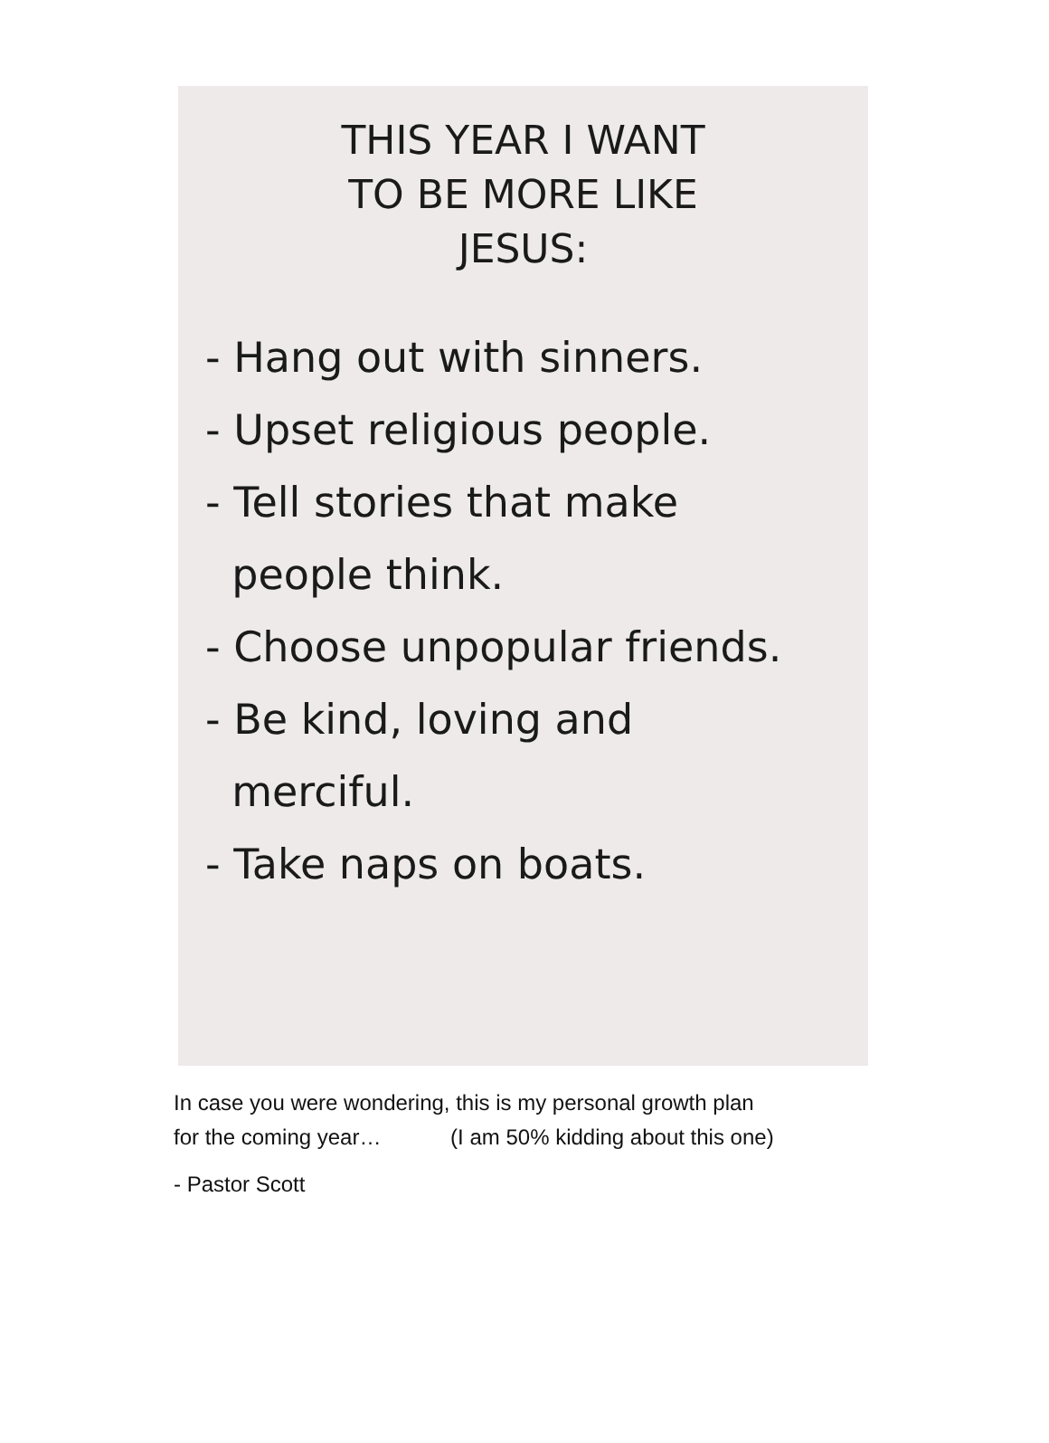THIS YEAR I WANT
TO BE MORE LIKE
JESUS:
- Hang out with sinners.
- Upset religious people.
- Tell stories that make
people think.
- Choose unpopular friends.
- Be kind, loving and
merciful.
- Take naps on boats.
In case you were wondering, this is my personal growth plan
for the coming year… (I am 50% kidding about this one)
- Pastor Scott